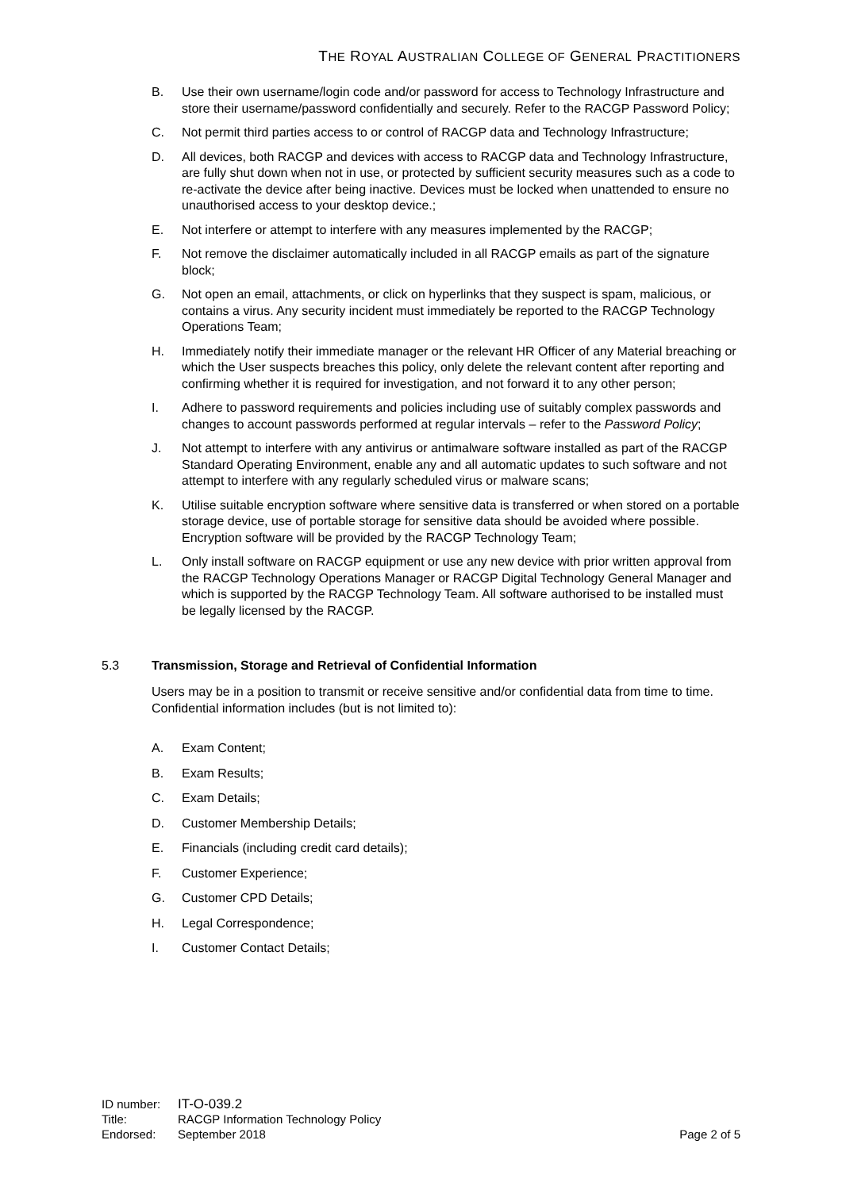THE ROYAL AUSTRALIAN COLLEGE OF GENERAL PRACTITIONERS
B. Use their own username/login code and/or password for access to Technology Infrastructure and store their username/password confidentially and securely. Refer to the RACGP Password Policy;
C. Not permit third parties access to or control of RACGP data and Technology Infrastructure;
D. All devices, both RACGP and devices with access to RACGP data and Technology Infrastructure, are fully shut down when not in use, or protected by sufficient security measures such as a code to re-activate the device after being inactive. Devices must be locked when unattended to ensure no unauthorised access to your desktop device.;
E. Not interfere or attempt to interfere with any measures implemented by the RACGP;
F. Not remove the disclaimer automatically included in all RACGP emails as part of the signature block;
G. Not open an email, attachments, or click on hyperlinks that they suspect is spam, malicious, or contains a virus. Any security incident must immediately be reported to the RACGP Technology Operations Team;
H. Immediately notify their immediate manager or the relevant HR Officer of any Material breaching or which the User suspects breaches this policy, only delete the relevant content after reporting and confirming whether it is required for investigation, and not forward it to any other person;
I. Adhere to password requirements and policies including use of suitably complex passwords and changes to account passwords performed at regular intervals – refer to the Password Policy;
J. Not attempt to interfere with any antivirus or antimalware software installed as part of the RACGP Standard Operating Environment, enable any and all automatic updates to such software and not attempt to interfere with any regularly scheduled virus or malware scans;
K. Utilise suitable encryption software where sensitive data is transferred or when stored on a portable storage device, use of portable storage for sensitive data should be avoided where possible. Encryption software will be provided by the RACGP Technology Team;
L. Only install software on RACGP equipment or use any new device with prior written approval from the RACGP Technology Operations Manager or RACGP Digital Technology General Manager and which is supported by the RACGP Technology Team. All software authorised to be installed must be legally licensed by the RACGP.
5.3 Transmission, Storage and Retrieval of Confidential Information
Users may be in a position to transmit or receive sensitive and/or confidential data from time to time. Confidential information includes (but is not limited to):
A. Exam Content;
B. Exam Results;
C. Exam Details;
D. Customer Membership Details;
E. Financials (including credit card details);
F. Customer Experience;
G. Customer CPD Details;
H. Legal Correspondence;
I. Customer Contact Details;
| ID number: | IT-O-039.2 | |
| Title: | RACGP Information Technology Policy | |
| Endorsed: | September 2018 | Page 2 of 5 |